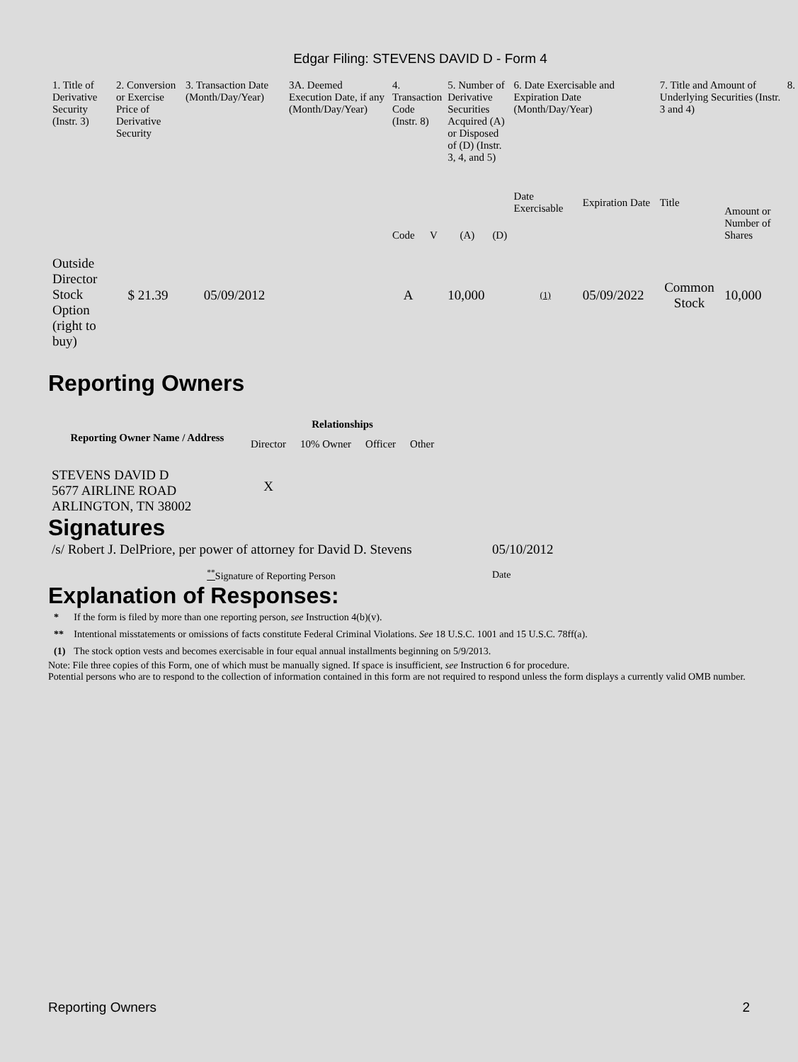Edgar Filing: STEVENS DAVID D - Form 4
| 1. Title of Derivative Security (Instr. 3) | 2. Conversion or Exercise Price of Derivative Security | 3. Transaction Date (Month/Day/Year) | 3A. Deemed Execution Date, if any (Month/Day/Year) | 4. Transaction Code (Instr. 8) | | 5. Number of Derivative Securities Acquired (A) or Disposed of (D) (Instr. 3, 4, and 5) | | 6. Date Exercisable and Expiration Date (Month/Day/Year) | | 7. Title and Amount of Underlying Securities (Instr. 3 and 4) | | 8. |
| --- | --- | --- | --- | --- | --- | --- | --- | --- | --- | --- | --- | --- |
| | | | | Code | V | (A) | (D) | Date Exercisable | Expiration Date | Title | Amount or Number of Shares | |
| Outside Director Stock Option (right to buy) | $ 21.39 | 05/09/2012 | | A | | 10,000 | | (1) | 05/09/2022 | Common Stock | 10,000 | |
Reporting Owners
| Reporting Owner Name / Address | Relationships | | | |
| --- | --- | --- | --- | --- |
| | Director | 10% Owner | Officer | Other |
| STEVENS DAVID D 5677 AIRLINE ROAD ARLINGTON, TN 38002 | X | | | |
Signatures
| /s/ Robert J. DelPriore, per power of attorney for David D. Stevens | 05/10/2012 |
| <sup>**</sup> Signature of Reporting Person | Date |
Explanation of Responses:
| * | If the form is filed by more than one reporting person, see Instruction 4(b)(v). |
| ** | Intentional misstatements or omissions of facts constitute Federal Criminal Violations. See 18 U.S.C. 1001 and 15 U.S.C. 78ff(a). |
| (1) | The stock option vests and becomes exercisable in four equal annual installments beginning on 5/9/2013. |
Note: File three copies of this Form, one of which must be manually signed. If space is insufficient, see Instruction 6 for procedure.
Potential persons who are to respond to the collection of information contained in this form are not required to respond unless the form displays a currently valid OMB number.
Reporting Owners 2